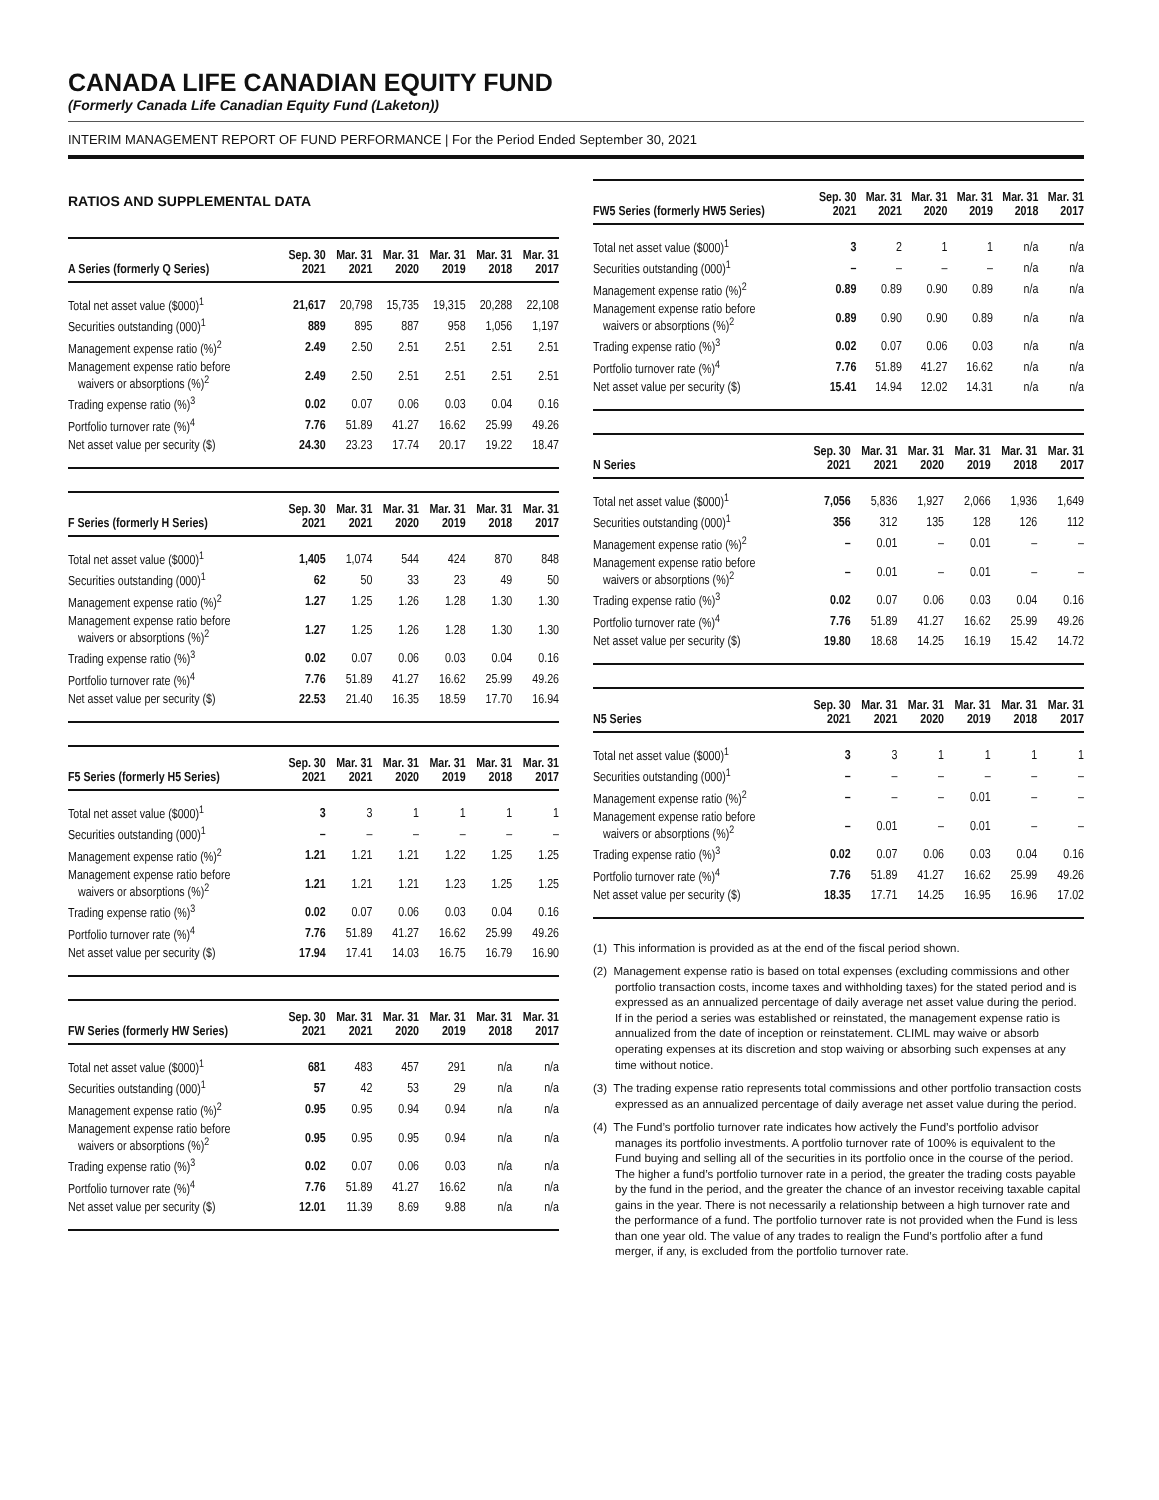CANADA LIFE CANADIAN EQUITY FUND
(Formerly Canada Life Canadian Equity Fund (Laketon))
INTERIM MANAGEMENT REPORT OF FUND PERFORMANCE | For the Period Ended September 30, 2021
RATIOS AND SUPPLEMENTAL DATA
| A Series (formerly Q Series) | Sep. 30 2021 | Mar. 31 2021 | Mar. 31 2020 | Mar. 31 2019 | Mar. 31 2018 | Mar. 31 2017 |
| --- | --- | --- | --- | --- | --- | --- |
| Total net asset value ($000)<sup>1</sup> | 21,617 | 20,798 | 15,735 | 19,315 | 20,288 | 22,108 |
| Securities outstanding (000)<sup>1</sup> | 889 | 895 | 887 | 958 | 1,056 | 1,197 |
| Management expense ratio (%)<sup>2</sup> | 2.49 | 2.50 | 2.51 | 2.51 | 2.51 | 2.51 |
| Management expense ratio before waivers or absorptions (%)<sup>2</sup> | 2.49 | 2.50 | 2.51 | 2.51 | 2.51 | 2.51 |
| Trading expense ratio (%)<sup>3</sup> | 0.02 | 0.07 | 0.06 | 0.03 | 0.04 | 0.16 |
| Portfolio turnover rate (%)<sup>4</sup> | 7.76 | 51.89 | 41.27 | 16.62 | 25.99 | 49.26 |
| Net asset value per security ($) | 24.30 | 23.23 | 17.74 | 20.17 | 19.22 | 18.47 |
| F Series (formerly H Series) | Sep. 30 2021 | Mar. 31 2021 | Mar. 31 2020 | Mar. 31 2019 | Mar. 31 2018 | Mar. 31 2017 |
| --- | --- | --- | --- | --- | --- | --- |
| Total net asset value ($000)<sup>1</sup> | 1,405 | 1,074 | 544 | 424 | 870 | 848 |
| Securities outstanding (000)<sup>1</sup> | 62 | 50 | 33 | 23 | 49 | 50 |
| Management expense ratio (%)<sup>2</sup> | 1.27 | 1.25 | 1.26 | 1.28 | 1.30 | 1.30 |
| Management expense ratio before waivers or absorptions (%)<sup>2</sup> | 1.27 | 1.25 | 1.26 | 1.28 | 1.30 | 1.30 |
| Trading expense ratio (%)<sup>3</sup> | 0.02 | 0.07 | 0.06 | 0.03 | 0.04 | 0.16 |
| Portfolio turnover rate (%)<sup>4</sup> | 7.76 | 51.89 | 41.27 | 16.62 | 25.99 | 49.26 |
| Net asset value per security ($) | 22.53 | 21.40 | 16.35 | 18.59 | 17.70 | 16.94 |
| F5 Series (formerly H5 Series) | Sep. 30 2021 | Mar. 31 2021 | Mar. 31 2020 | Mar. 31 2019 | Mar. 31 2018 | Mar. 31 2017 |
| --- | --- | --- | --- | --- | --- | --- |
| Total net asset value ($000)<sup>1</sup> | 3 | 3 | 1 | 1 | 1 | 1 |
| Securities outstanding (000)<sup>1</sup> | – | – | – | – | – | – |
| Management expense ratio (%)<sup>2</sup> | 1.21 | 1.21 | 1.21 | 1.22 | 1.25 | 1.25 |
| Management expense ratio before waivers or absorptions (%)<sup>2</sup> | 1.21 | 1.21 | 1.21 | 1.23 | 1.25 | 1.25 |
| Trading expense ratio (%)<sup>3</sup> | 0.02 | 0.07 | 0.06 | 0.03 | 0.04 | 0.16 |
| Portfolio turnover rate (%)<sup>4</sup> | 7.76 | 51.89 | 41.27 | 16.62 | 25.99 | 49.26 |
| Net asset value per security ($) | 17.94 | 17.41 | 14.03 | 16.75 | 16.79 | 16.90 |
| FW Series (formerly HW Series) | Sep. 30 2021 | Mar. 31 2021 | Mar. 31 2020 | Mar. 31 2019 | Mar. 31 2018 | Mar. 31 2017 |
| --- | --- | --- | --- | --- | --- | --- |
| Total net asset value ($000)<sup>1</sup> | 681 | 483 | 457 | 291 | n/a | n/a |
| Securities outstanding (000)<sup>1</sup> | 57 | 42 | 53 | 29 | n/a | n/a |
| Management expense ratio (%)<sup>2</sup> | 0.95 | 0.95 | 0.94 | 0.94 | n/a | n/a |
| Management expense ratio before waivers or absorptions (%)<sup>2</sup> | 0.95 | 0.95 | 0.95 | 0.94 | n/a | n/a |
| Trading expense ratio (%)<sup>3</sup> | 0.02 | 0.07 | 0.06 | 0.03 | n/a | n/a |
| Portfolio turnover rate (%)<sup>4</sup> | 7.76 | 51.89 | 41.27 | 16.62 | n/a | n/a |
| Net asset value per security ($) | 12.01 | 11.39 | 8.69 | 9.88 | n/a | n/a |
| FW5 Series (formerly HW5 Series) | Sep. 30 2021 | Mar. 31 2021 | Mar. 31 2020 | Mar. 31 2019 | Mar. 31 2018 | Mar. 31 2017 |
| --- | --- | --- | --- | --- | --- | --- |
| Total net asset value ($000)<sup>1</sup> | 3 | 2 | 1 | 1 | n/a | n/a |
| Securities outstanding (000)<sup>1</sup> | – | – | – | – | n/a | n/a |
| Management expense ratio (%)<sup>2</sup> | 0.89 | 0.89 | 0.90 | 0.89 | n/a | n/a |
| Management expense ratio before waivers or absorptions (%)<sup>2</sup> | 0.89 | 0.90 | 0.90 | 0.89 | n/a | n/a |
| Trading expense ratio (%)<sup>3</sup> | 0.02 | 0.07 | 0.06 | 0.03 | n/a | n/a |
| Portfolio turnover rate (%)<sup>4</sup> | 7.76 | 51.89 | 41.27 | 16.62 | n/a | n/a |
| Net asset value per security ($) | 15.41 | 14.94 | 12.02 | 14.31 | n/a | n/a |
| N Series | Sep. 30 2021 | Mar. 31 2021 | Mar. 31 2020 | Mar. 31 2019 | Mar. 31 2018 | Mar. 31 2017 |
| --- | --- | --- | --- | --- | --- | --- |
| Total net asset value ($000)<sup>1</sup> | 7,056 | 5,836 | 1,927 | 2,066 | 1,936 | 1,649 |
| Securities outstanding (000)<sup>1</sup> | 356 | 312 | 135 | 128 | 126 | 112 |
| Management expense ratio (%)<sup>2</sup> | – | 0.01 | – | 0.01 | – | – |
| Management expense ratio before waivers or absorptions (%)<sup>2</sup> | – | 0.01 | – | 0.01 | – | – |
| Trading expense ratio (%)<sup>3</sup> | 0.02 | 0.07 | 0.06 | 0.03 | 0.04 | 0.16 |
| Portfolio turnover rate (%)<sup>4</sup> | 7.76 | 51.89 | 41.27 | 16.62 | 25.99 | 49.26 |
| Net asset value per security ($) | 19.80 | 18.68 | 14.25 | 16.19 | 15.42 | 14.72 |
| N5 Series | Sep. 30 2021 | Mar. 31 2021 | Mar. 31 2020 | Mar. 31 2019 | Mar. 31 2018 | Mar. 31 2017 |
| --- | --- | --- | --- | --- | --- | --- |
| Total net asset value ($000)<sup>1</sup> | 3 | 3 | 1 | 1 | 1 | 1 |
| Securities outstanding (000)<sup>1</sup> | – | – | – | – | – | – |
| Management expense ratio (%)<sup>2</sup> | – | – | – | 0.01 | – | – |
| Management expense ratio before waivers or absorptions (%)<sup>2</sup> | – | 0.01 | – | 0.01 | – | – |
| Trading expense ratio (%)<sup>3</sup> | 0.02 | 0.07 | 0.06 | 0.03 | 0.04 | 0.16 |
| Portfolio turnover rate (%)<sup>4</sup> | 7.76 | 51.89 | 41.27 | 16.62 | 25.99 | 49.26 |
| Net asset value per security ($) | 18.35 | 17.71 | 14.25 | 16.95 | 16.96 | 17.02 |
(1) This information is provided as at the end of the fiscal period shown.
(2) Management expense ratio is based on total expenses (excluding commissions and other portfolio transaction costs, income taxes and withholding taxes) for the stated period and is expressed as an annualized percentage of daily average net asset value during the period. If in the period a series was established or reinstated, the management expense ratio is annualized from the date of inception or reinstatement. CLIML may waive or absorb operating expenses at its discretion and stop waiving or absorbing such expenses at any time without notice.
(3) The trading expense ratio represents total commissions and other portfolio transaction costs expressed as an annualized percentage of daily average net asset value during the period.
(4) The Fund’s portfolio turnover rate indicates how actively the Fund’s portfolio advisor manages its portfolio investments. A portfolio turnover rate of 100% is equivalent to the Fund buying and selling all of the securities in its portfolio once in the course of the period. The higher a fund’s portfolio turnover rate in a period, the greater the trading costs payable by the fund in the period, and the greater the chance of an investor receiving taxable capital gains in the year. There is not necessarily a relationship between a high turnover rate and the performance of a fund. The portfolio turnover rate is not provided when the Fund is less than one year old. The value of any trades to realign the Fund’s portfolio after a fund merger, if any, is excluded from the portfolio turnover rate.